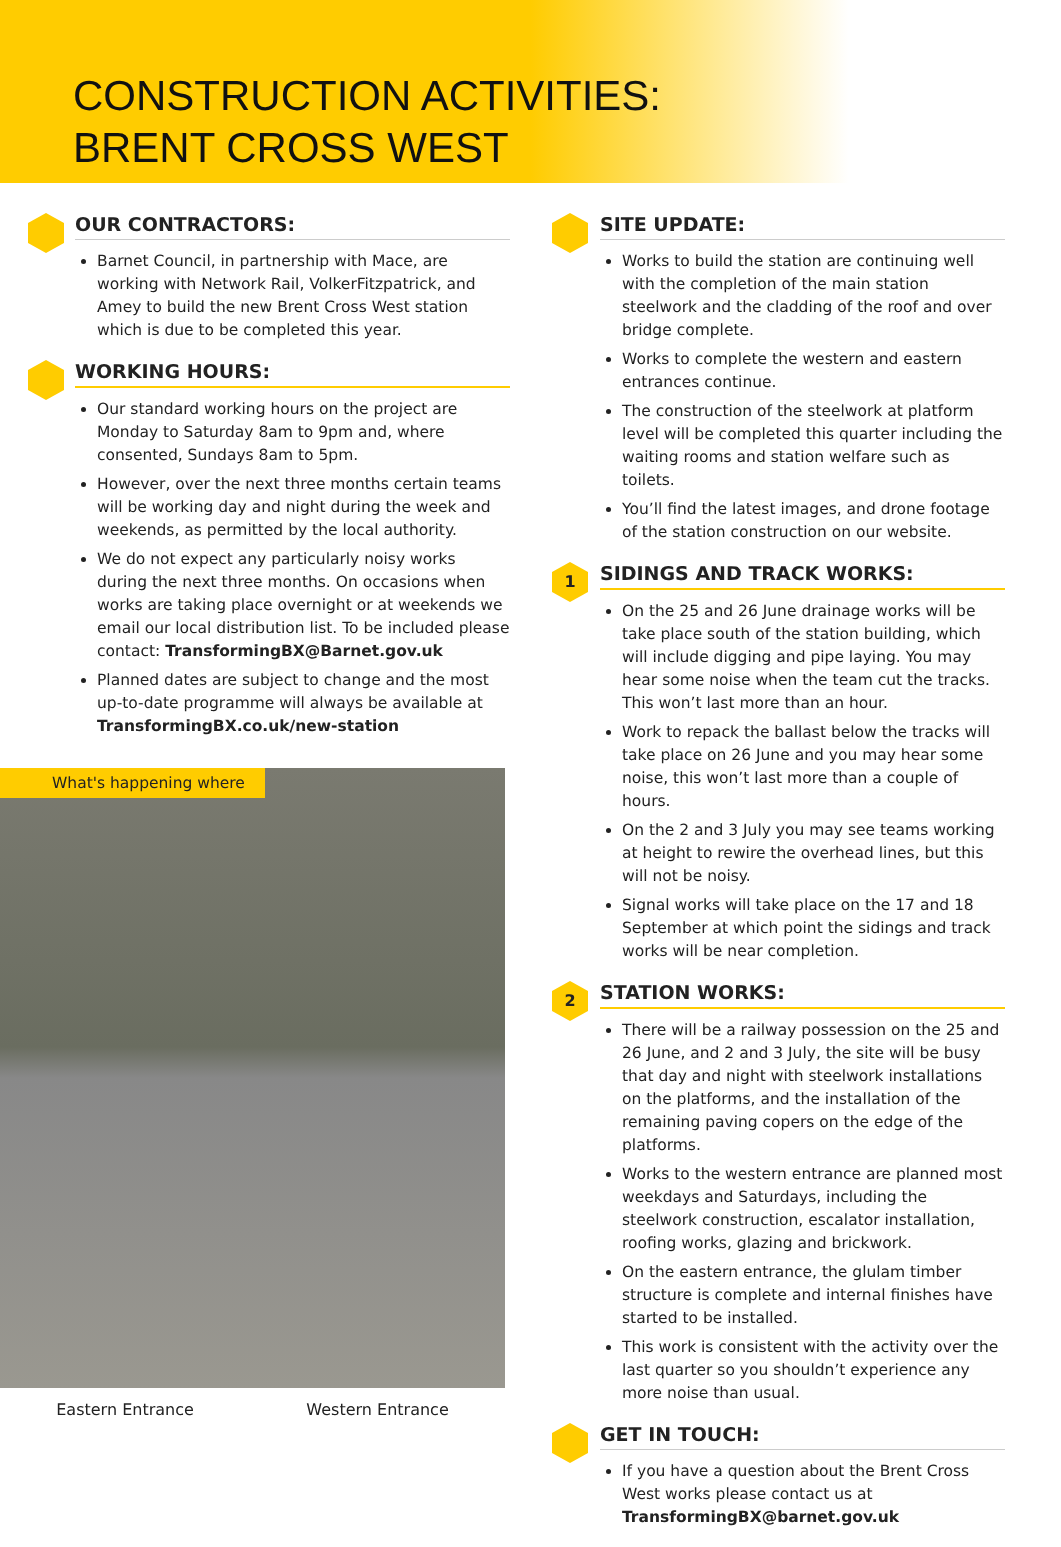CONSTRUCTION ACTIVITIES:
BRENT CROSS WEST
OUR CONTRACTORS:
Barnet Council, in partnership with Mace, are working with Network Rail, VolkerFitzpatrick, and Amey to build the new Brent Cross West station which is due to be completed this year.
WORKING HOURS:
Our standard working hours on the project are Monday to Saturday 8am to 9pm and, where consented, Sundays 8am to 5pm.
However, over the next three months certain teams will be working day and night during the week and weekends, as permitted by the local authority.
We do not expect any particularly noisy works during the next three months. On occasions when works are taking place overnight or at weekends we email our local distribution list. To be included please contact: TransformingBX@Barnet.gov.uk
Planned dates are subject to change and the most up-to-date programme will always be available at TransformingBX.co.uk/new-station
What's happening where
Eastern Entrance Western Entrance
SITE UPDATE:
Works to build the station are continuing well with the completion of the main station steelwork and the cladding of the roof and over bridge complete.
Works to complete the western and eastern entrances continue.
The construction of the steelwork at platform level will be completed this quarter including the waiting rooms and station welfare such as toilets.
You’ll find the latest images, and drone footage of the station construction on our website.
1
SIDINGS AND TRACK WORKS:
On the 25 and 26 June drainage works will be take place south of the station building, which will include digging and pipe laying. You may hear some noise when the team cut the tracks. This won’t last more than an hour.
Work to repack the ballast below the tracks will take place on 26 June and you may hear some noise, this won’t last more than a couple of hours.
On the 2 and 3 July you may see teams working at height to rewire the overhead lines, but this will not be noisy.
Signal works will take place on the 17 and 18 September at which point the sidings and track works will be near completion.
2
STATION WORKS:
There will be a railway possession on the 25 and 26 June, and 2 and 3 July, the site will be busy that day and night with steelwork installations on the platforms, and the installation of the remaining paving copers on the edge of the platforms.
Works to the western entrance are planned most weekdays and Saturdays, including the steelwork construction, escalator installation, roofing works, glazing and brickwork.
On the eastern entrance, the glulam timber structure is complete and internal finishes have started to be installed.
This work is consistent with the activity over the last quarter so you shouldn’t experience any more noise than usual.
GET IN TOUCH:
If you have a question about the Brent Cross West works please contact us at TransformingBX@barnet.gov.uk